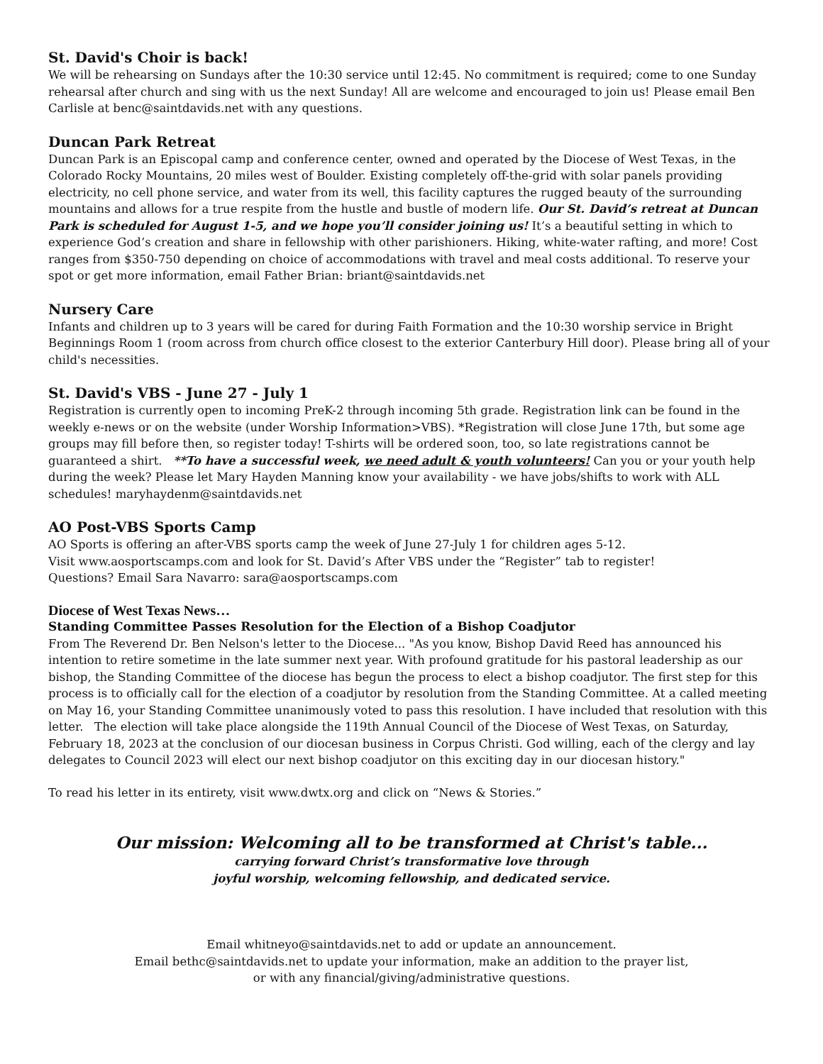St. David's Choir is back!
We will be rehearsing on Sundays after the 10:30 service until 12:45. No commitment is required; come to one Sunday rehearsal after church and sing with us the next Sunday! All are welcome and encouraged to join us! Please email Ben Carlisle at benc@saintdavids.net with any questions.
Duncan Park Retreat
Duncan Park is an Episcopal camp and conference center, owned and operated by the Diocese of West Texas, in the Colorado Rocky Mountains, 20 miles west of Boulder. Existing completely off-the-grid with solar panels providing electricity, no cell phone service, and water from its well, this facility captures the rugged beauty of the surrounding mountains and allows for a true respite from the hustle and bustle of modern life. Our St. David’s retreat at Duncan Park is scheduled for August 1-5, and we hope you’ll consider joining us! It’s a beautiful setting in which to experience God’s creation and share in fellowship with other parishioners. Hiking, white-water rafting, and more! Cost ranges from $350-750 depending on choice of accommodations with travel and meal costs additional. To reserve your spot or get more information, email Father Brian: briant@saintdavids.net
Nursery Care
Infants and children up to 3 years will be cared for during Faith Formation and the 10:30 worship service in Bright Beginnings Room 1 (room across from church office closest to the exterior Canterbury Hill door). Please bring all of your child's necessities.
St. David's VBS - June 27 - July 1
Registration is currently open to incoming PreK-2 through incoming 5th grade. Registration link can be found in the weekly e-news or on the website (under Worship Information>VBS). *Registration will close June 17th, but some age groups may fill before then, so register today! T-shirts will be ordered soon, too, so late registrations cannot be guaranteed a shirt. **To have a successful week, we need adult & youth volunteers! Can you or your youth help during the week? Please let Mary Hayden Manning know your availability - we have jobs/shifts to work with ALL schedules! maryhaydenm@saintdavids.net
AO Post-VBS Sports Camp
AO Sports is offering an after-VBS sports camp the week of June 27-July 1 for children ages 5-12.
Visit www.aosportscamps.com and look for St. David’s After VBS under the “Register” tab to register!
Questions? Email Sara Navarro: sara@aosportscamps.com
Diocese of West Texas News…
Standing Committee Passes Resolution for the Election of a Bishop Coadjutor
From The Reverend Dr. Ben Nelson's letter to the Diocese... "As you know, Bishop David Reed has announced his intention to retire sometime in the late summer next year. With profound gratitude for his pastoral leadership as our bishop, the Standing Committee of the diocese has begun the process to elect a bishop coadjutor. The first step for this process is to officially call for the election of a coadjutor by resolution from the Standing Committee. At a called meeting on May 16, your Standing Committee unanimously voted to pass this resolution. I have included that resolution with this letter. The election will take place alongside the 119th Annual Council of the Diocese of West Texas, on Saturday, February 18, 2023 at the conclusion of our diocesan business in Corpus Christi. God willing, each of the clergy and lay delegates to Council 2023 will elect our next bishop coadjutor on this exciting day in our diocesan history."
To read his letter in its entirety, visit www.dwtx.org and click on “News & Stories.”
Our mission: Welcoming all to be transformed at Christ's table...
carrying forward Christ’s transformative love through
joyful worship, welcoming fellowship, and dedicated service.
Email whitneyo@saintdavids.net to add or update an announcement.
Email bethc@saintdavids.net to update your information, make an addition to the prayer list,
or with any financial/giving/administrative questions.